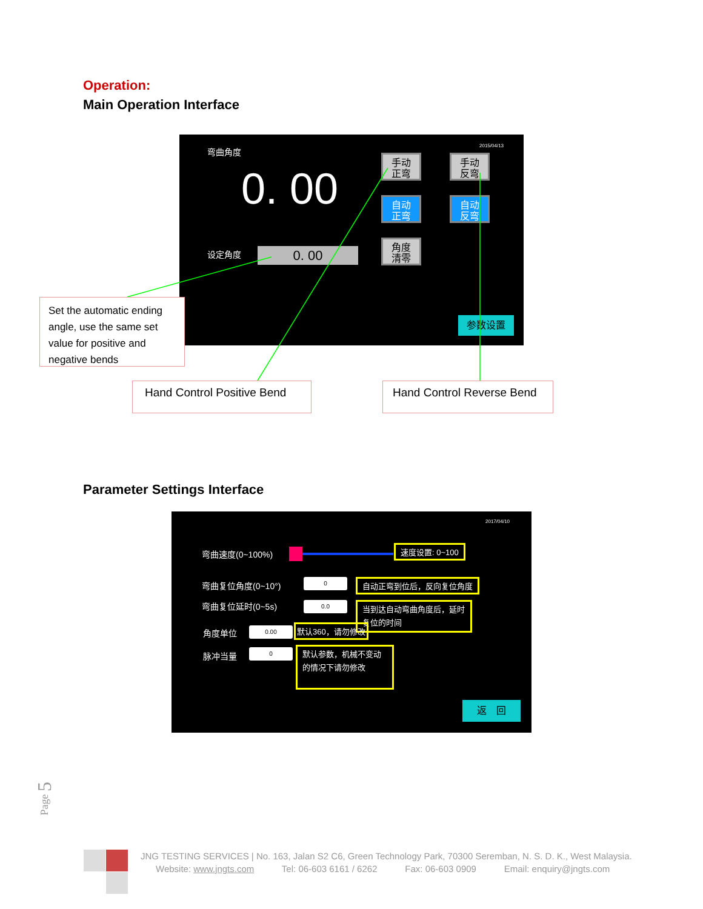Operation:
Main Operation Interface
弯曲角度 2015/04/13
0. 00
设定角度 0. 00
手动
正弯
手动
反弯
自动
正弯
自动
反弯
角度
清零
参数设置
Set the automatic ending angle, use the same set value for positive and negative bends
Hand Control Positive Bend
Hand Control Reverse Bend
Parameter Settings Interface
2017/04/10
弯曲速度(0~100%)
速度设置: 0~100
弯曲复位角度(0~10°) 0 自动正弯到位后，反向复位角度
弯曲复位延时(0~5s) 0.0
当到达自动弯曲角度后，延时复位的时间
角度单位 0.00 默认360，请勿修改
脉冲当量 0
默认参数，机械不变动的情况下请勿修改
返　回
Page 5
JNG TESTING SERVICES | No. 163, Jalan S2 C6, Green Technology Park, 70300 Seremban, N. S. D. K., West Malaysia.
Website: www.jngts.com Tel: 06-603 6161 / 6262 Fax: 06-603 0909 Email: enquiry@jngts.com